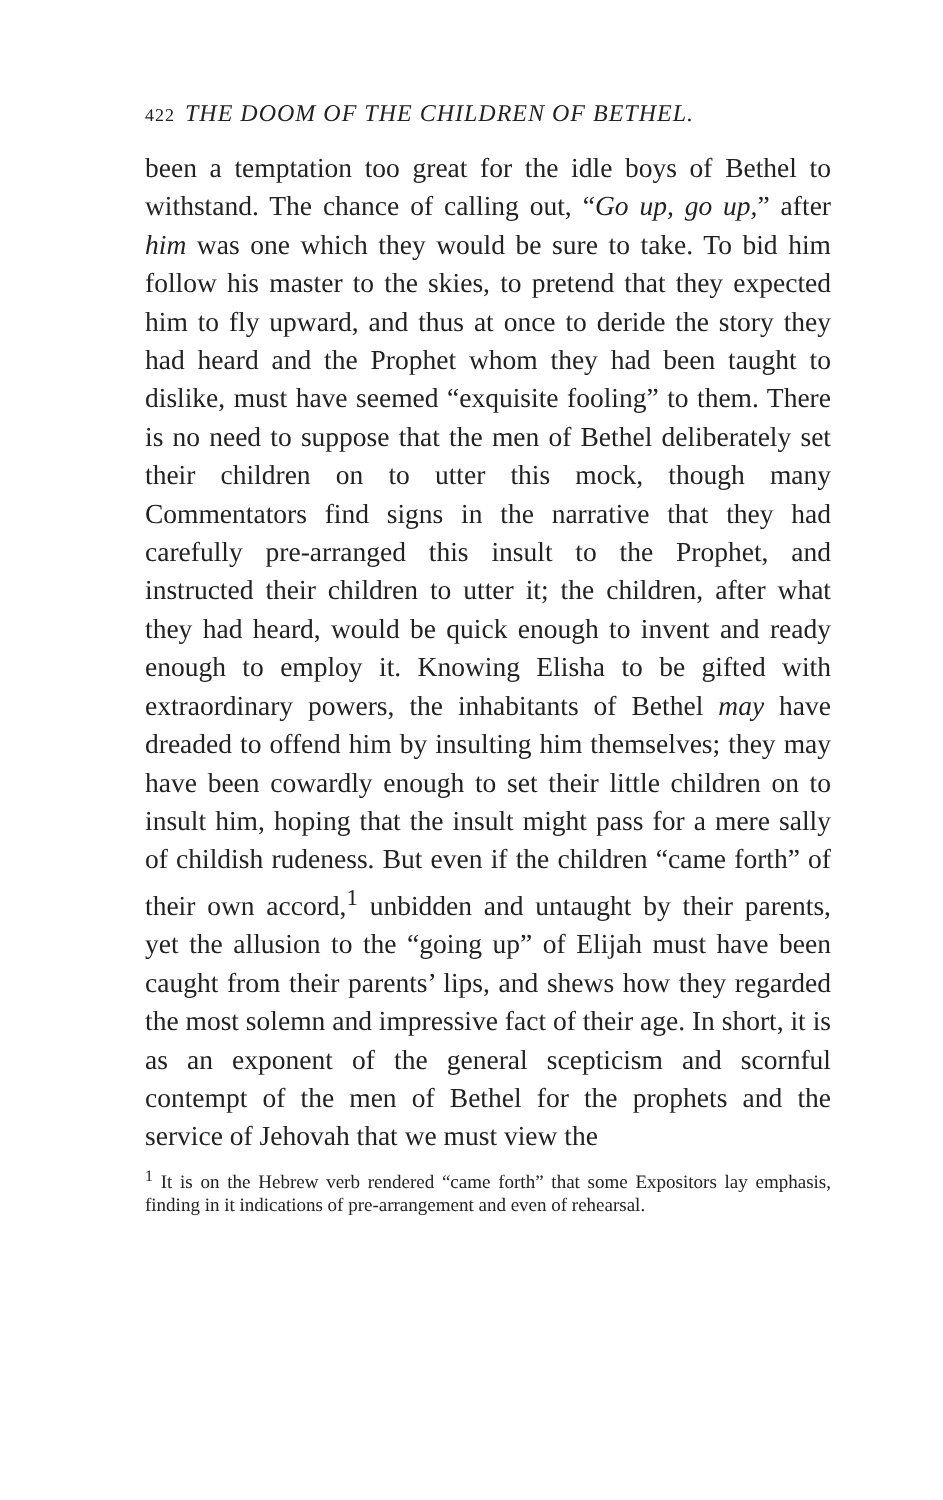422 THE DOOM OF THE CHILDREN OF BETHEL.
been a temptation too great for the idle boys of Bethel to withstand. The chance of calling out, “Go up, go up,” after him was one which they would be sure to take. To bid him follow his master to the skies, to pretend that they expected him to fly upward, and thus at once to deride the story they had heard and the Prophet whom they had been taught to dislike, must have seemed “exquisite fooling” to them. There is no need to suppose that the men of Bethel deliberately set their children on to utter this mock, though many Commentators find signs in the narrative that they had carefully pre-arranged this insult to the Prophet, and instructed their children to utter it; the children, after what they had heard, would be quick enough to invent and ready enough to employ it. Knowing Elisha to be gifted with extraordinary powers, the inhabitants of Bethel may have dreaded to offend him by insulting him themselves; they may have been cowardly enough to set their little children on to insult him, hoping that the insult might pass for a mere sally of childish rudeness. But even if the children “came forth” of their own accord,<sup>1</sup> unbidden and untaught by their parents, yet the allusion to the “going up” of Elijah must have been caught from their parents’ lips, and shews how they regarded the most solemn and impressive fact of their age. In short, it is as an exponent of the general scepticism and scornful contempt of the men of Bethel for the prophets and the service of Jehovah that we must view the
<sup>1</sup> It is on the Hebrew verb rendered “came forth” that some Expositors lay emphasis, finding in it indications of pre-arrangement and even of rehearsal.